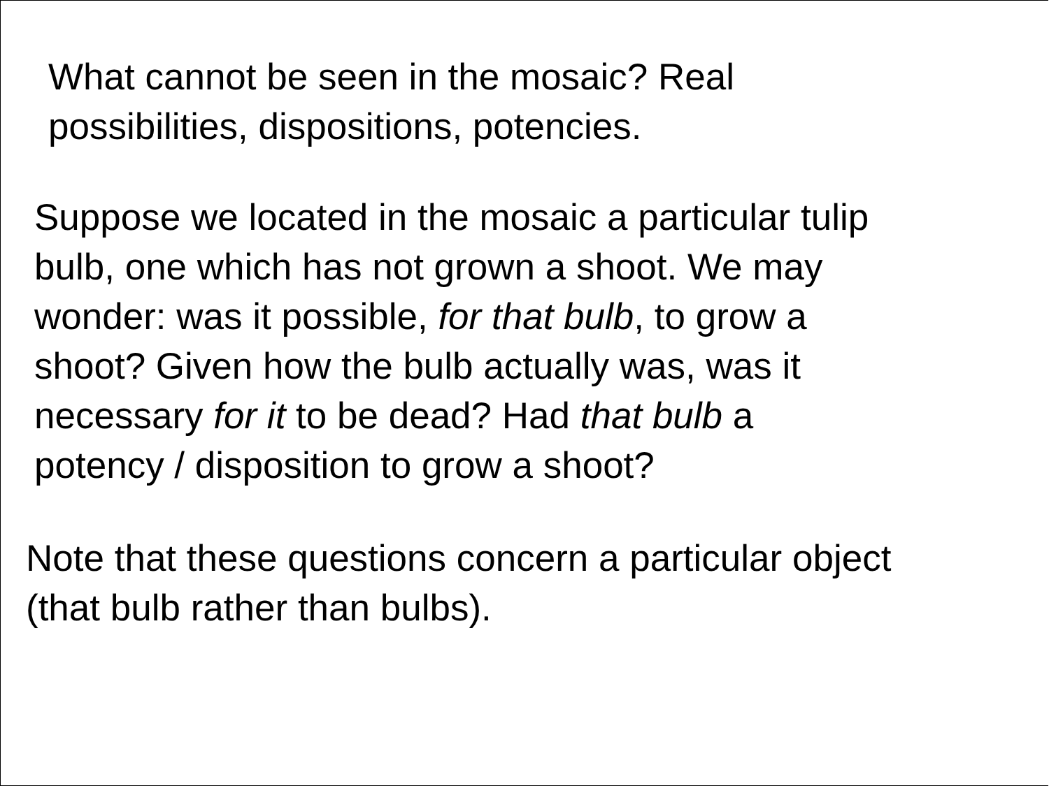What cannot be seen in the mosaic? Real
possibilities, dispositions, potencies.
Suppose we located in the mosaic a particular tulip
bulb, one which has not grown a shoot. We may
wonder: was it possible, for that bulb, to grow a
shoot? Given how the bulb actually was, was it
necessary for it to be dead? Had that bulb a
potency / disposition to grow a shoot?
Note that these questions concern a particular object
(that bulb rather than bulbs).